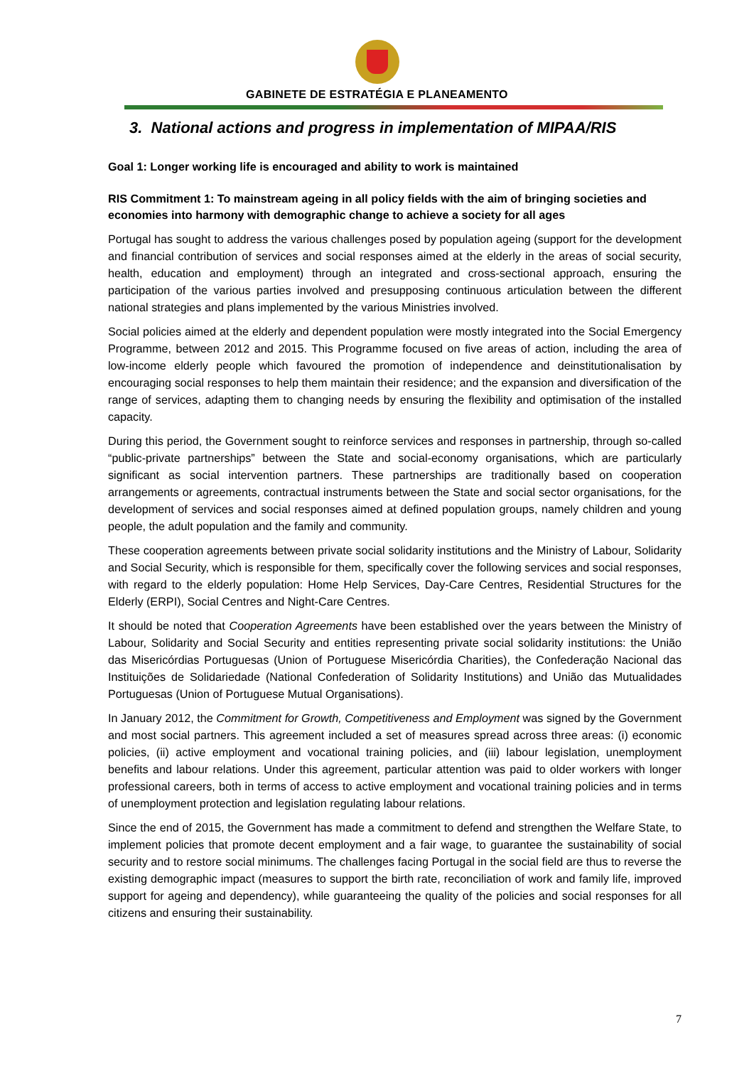GABINETE DE ESTRATÉGIA E PLANEAMENTO
3. National actions and progress in implementation of MIPAA/RIS
Goal 1: Longer working life is encouraged and ability to work is maintained
RIS Commitment 1: To mainstream ageing in all policy fields with the aim of bringing societies and economies into harmony with demographic change to achieve a society for all ages
Portugal has sought to address the various challenges posed by population ageing (support for the development and financial contribution of services and social responses aimed at the elderly in the areas of social security, health, education and employment) through an integrated and cross-sectional approach, ensuring the participation of the various parties involved and presupposing continuous articulation between the different national strategies and plans implemented by the various Ministries involved.
Social policies aimed at the elderly and dependent population were mostly integrated into the Social Emergency Programme, between 2012 and 2015. This Programme focused on five areas of action, including the area of low-income elderly people which favoured the promotion of independence and deinstitutionalisation by encouraging social responses to help them maintain their residence; and the expansion and diversification of the range of services, adapting them to changing needs by ensuring the flexibility and optimisation of the installed capacity.
During this period, the Government sought to reinforce services and responses in partnership, through so-called “public-private partnerships” between the State and social-economy organisations, which are particularly significant as social intervention partners. These partnerships are traditionally based on cooperation arrangements or agreements, contractual instruments between the State and social sector organisations, for the development of services and social responses aimed at defined population groups, namely children and young people, the adult population and the family and community.
These cooperation agreements between private social solidarity institutions and the Ministry of Labour, Solidarity and Social Security, which is responsible for them, specifically cover the following services and social responses, with regard to the elderly population: Home Help Services, Day-Care Centres, Residential Structures for the Elderly (ERPI), Social Centres and Night-Care Centres.
It should be noted that Cooperation Agreements have been established over the years between the Ministry of Labour, Solidarity and Social Security and entities representing private social solidarity institutions: the União das Misericórdias Portuguesas (Union of Portuguese Misericórdia Charities), the Confederação Nacional das Instituições de Solidariedade (National Confederation of Solidarity Institutions) and União das Mutualidades Portuguesas (Union of Portuguese Mutual Organisations).
In January 2012, the Commitment for Growth, Competitiveness and Employment was signed by the Government and most social partners. This agreement included a set of measures spread across three areas: (i) economic policies, (ii) active employment and vocational training policies, and (iii) labour legislation, unemployment benefits and labour relations. Under this agreement, particular attention was paid to older workers with longer professional careers, both in terms of access to active employment and vocational training policies and in terms of unemployment protection and legislation regulating labour relations.
Since the end of 2015, the Government has made a commitment to defend and strengthen the Welfare State, to implement policies that promote decent employment and a fair wage, to guarantee the sustainability of social security and to restore social minimums. The challenges facing Portugal in the social field are thus to reverse the existing demographic impact (measures to support the birth rate, reconciliation of work and family life, improved support for ageing and dependency), while guaranteeing the quality of the policies and social responses for all citizens and ensuring their sustainability.
7